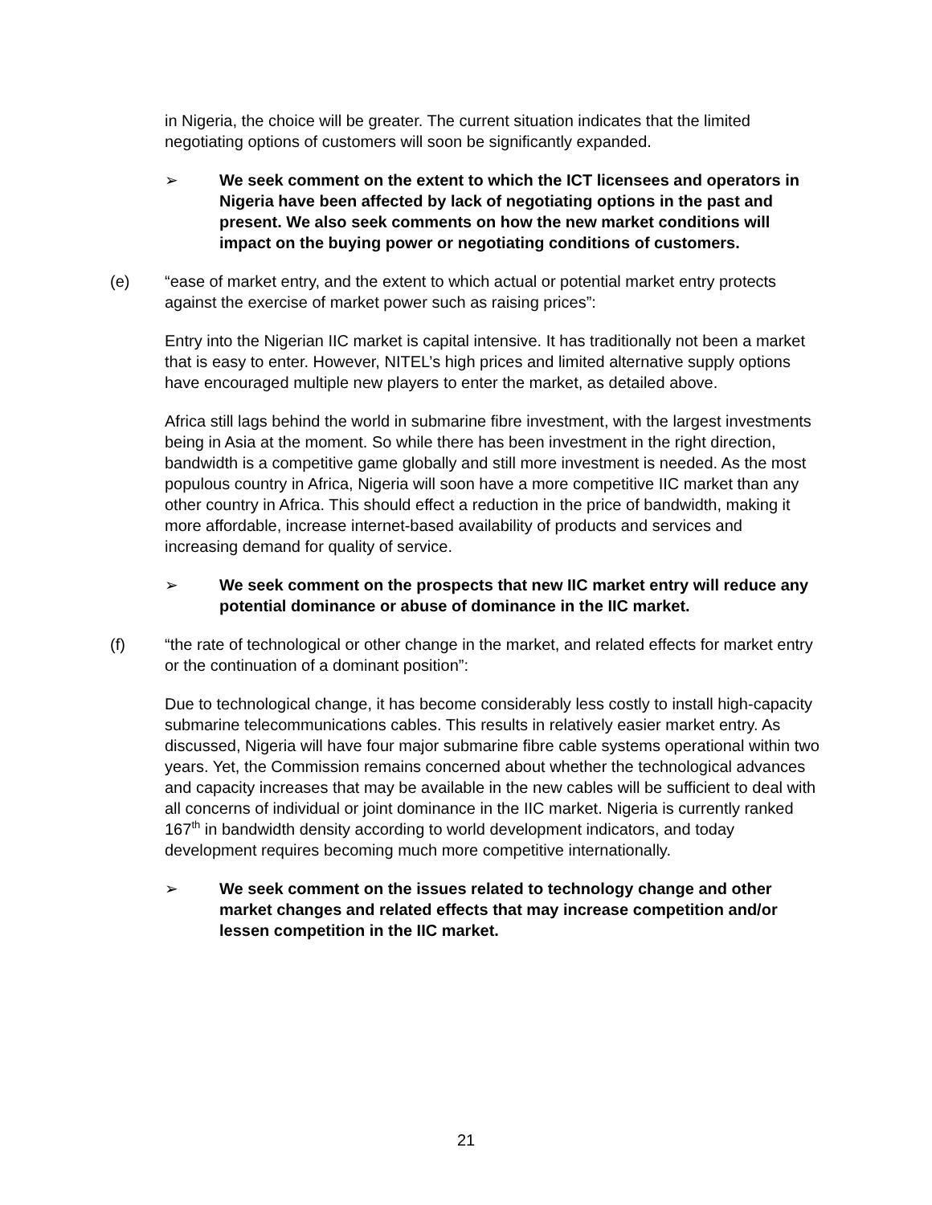in Nigeria, the choice will be greater. The current situation indicates that the limited negotiating options of customers will soon be significantly expanded.
➢ We seek comment on the extent to which the ICT licensees and operators in Nigeria have been affected by lack of negotiating options in the past and present. We also seek comments on how the new market conditions will impact on the buying power or negotiating conditions of customers.
(e) “ease of market entry, and the extent to which actual or potential market entry protects against the exercise of market power such as raising prices”:
Entry into the Nigerian IIC market is capital intensive. It has traditionally not been a market that is easy to enter. However, NITEL’s high prices and limited alternative supply options have encouraged multiple new players to enter the market, as detailed above.
Africa still lags behind the world in submarine fibre investment, with the largest investments being in Asia at the moment. So while there has been investment in the right direction, bandwidth is a competitive game globally and still more investment is needed. As the most populous country in Africa, Nigeria will soon have a more competitive IIC market than any other country in Africa. This should effect a reduction in the price of bandwidth, making it more affordable, increase internet-based availability of products and services and increasing demand for quality of service.
➢ We seek comment on the prospects that new IIC market entry will reduce any potential dominance or abuse of dominance in the IIC market.
(f) “the rate of technological or other change in the market, and related effects for market entry or the continuation of a dominant position”:
Due to technological change, it has become considerably less costly to install high-capacity submarine telecommunications cables. This results in relatively easier market entry. As discussed, Nigeria will have four major submarine fibre cable systems operational within two years. Yet, the Commission remains concerned about whether the technological advances and capacity increases that may be available in the new cables will be sufficient to deal with all concerns of individual or joint dominance in the IIC market. Nigeria is currently ranked 167<sup>th</sup> in bandwidth density according to world development indicators, and today development requires becoming much more competitive internationally.
➢ We seek comment on the issues related to technology change and other market changes and related effects that may increase competition and/or lessen competition in the IIC market.
21